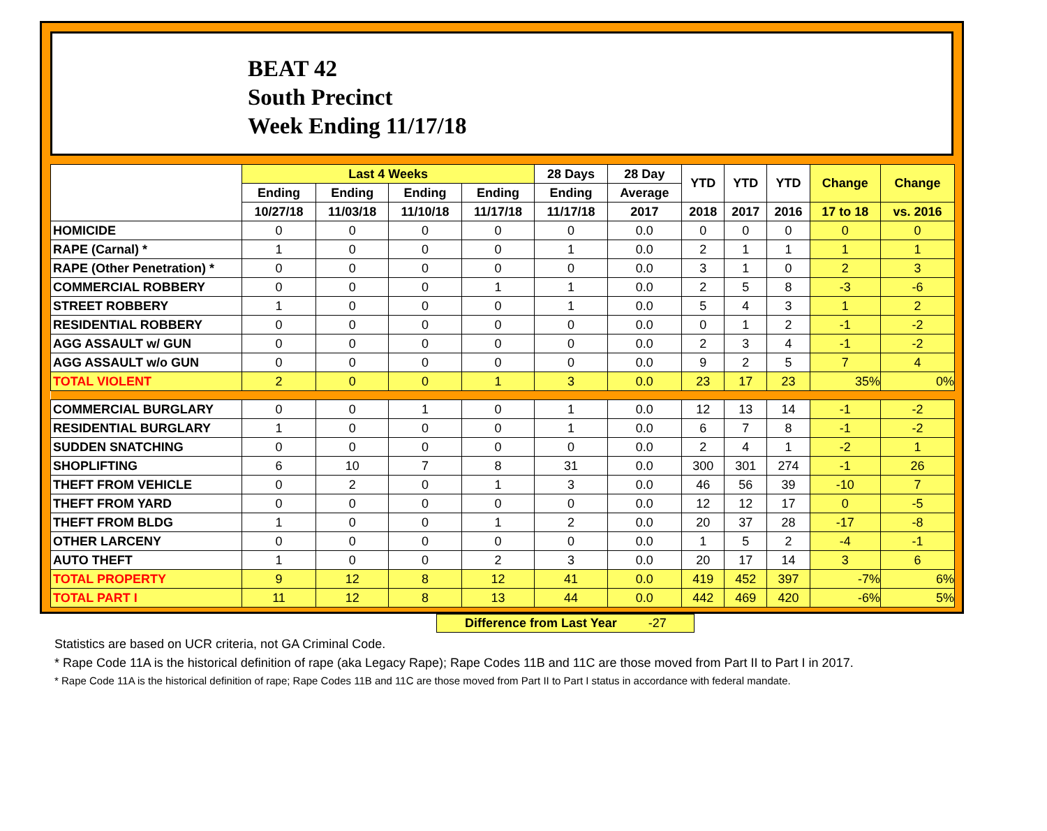BEAT 42
South Precinct
Week Ending 11/17/18
| | Last 4 Weeks | | | | 28 Days | 28 Day | YTD | YTD | YTD | Change | Change |
| --- | --- | --- | --- | --- | --- | --- | --- | --- | --- | --- | --- |
| | Ending | Ending | Ending | Ending | Ending | Average | | | | | |
| | 10/27/18 | 11/03/18 | 11/10/18 | 11/17/18 | 11/17/18 | 2017 | 2018 | 2017 | 2016 | 17 to 18 | vs. 2016 |
| HOMICIDE | 0 | 0 | 0 | 0 | 0 | 0.0 | 0 | 0 | 0 | 0 | 0 |
| RAPE (Carnal) * | 1 | 0 | 0 | 0 | 1 | 0.0 | 2 | 1 | 1 | 1 | 1 |
| RAPE (Other Penetration) * | 0 | 0 | 0 | 0 | 0 | 0.0 | 3 | 1 | 0 | 2 | 3 |
| COMMERCIAL ROBBERY | 0 | 0 | 0 | 1 | 1 | 0.0 | 2 | 5 | 8 | -3 | -6 |
| STREET ROBBERY | 1 | 0 | 0 | 0 | 1 | 0.0 | 5 | 4 | 3 | 1 | 2 |
| RESIDENTIAL ROBBERY | 0 | 0 | 0 | 0 | 0 | 0.0 | 0 | 1 | 2 | -1 | -2 |
| AGG ASSAULT w/ GUN | 0 | 0 | 0 | 0 | 0 | 0.0 | 2 | 3 | 4 | -1 | -2 |
| AGG ASSAULT w/o GUN | 0 | 0 | 0 | 0 | 0 | 0.0 | 9 | 2 | 5 | 7 | 4 |
| TOTAL VIOLENT | 2 | 0 | 0 | 1 | 3 | 0.0 | 23 | 17 | 23 | 35% | 0% |
| COMMERCIAL BURGLARY | 0 | 0 | 1 | 0 | 1 | 0.0 | 12 | 13 | 14 | -1 | -2 |
| RESIDENTIAL BURGLARY | 1 | 0 | 0 | 0 | 1 | 0.0 | 6 | 7 | 8 | -1 | -2 |
| SUDDEN SNATCHING | 0 | 0 | 0 | 0 | 0 | 0.0 | 2 | 4 | 1 | -2 | 1 |
| SHOPLIFTING | 6 | 10 | 7 | 8 | 31 | 0.0 | 300 | 301 | 274 | -1 | 26 |
| THEFT FROM VEHICLE | 0 | 2 | 0 | 1 | 3 | 0.0 | 46 | 56 | 39 | -10 | 7 |
| THEFT FROM YARD | 0 | 0 | 0 | 0 | 0 | 0.0 | 12 | 12 | 17 | 0 | -5 |
| THEFT FROM BLDG | 1 | 0 | 0 | 1 | 2 | 0.0 | 20 | 37 | 28 | -17 | -8 |
| OTHER LARCENY | 0 | 0 | 0 | 0 | 0 | 0.0 | 1 | 5 | 2 | -4 | -1 |
| AUTO THEFT | 1 | 0 | 0 | 2 | 3 | 0.0 | 20 | 17 | 14 | 3 | 6 |
| TOTAL PROPERTY | 9 | 12 | 8 | 12 | 41 | 0.0 | 419 | 452 | 397 | -7% | 6% |
| TOTAL PART I | 11 | 12 | 8 | 13 | 44 | 0.0 | 442 | 469 | 420 | -6% | 5% |
Difference from Last Year -27
Statistics are based on UCR criteria, not GA Criminal Code.
* Rape Code 11A is the historical definition of rape (aka Legacy Rape); Rape Codes 11B and 11C are those moved from Part II to Part I in 2017.
* Rape Code 11A is the historical definition of rape; Rape Codes 11B and 11C are those moved from Part II to Part I status in accordance with federal mandate.